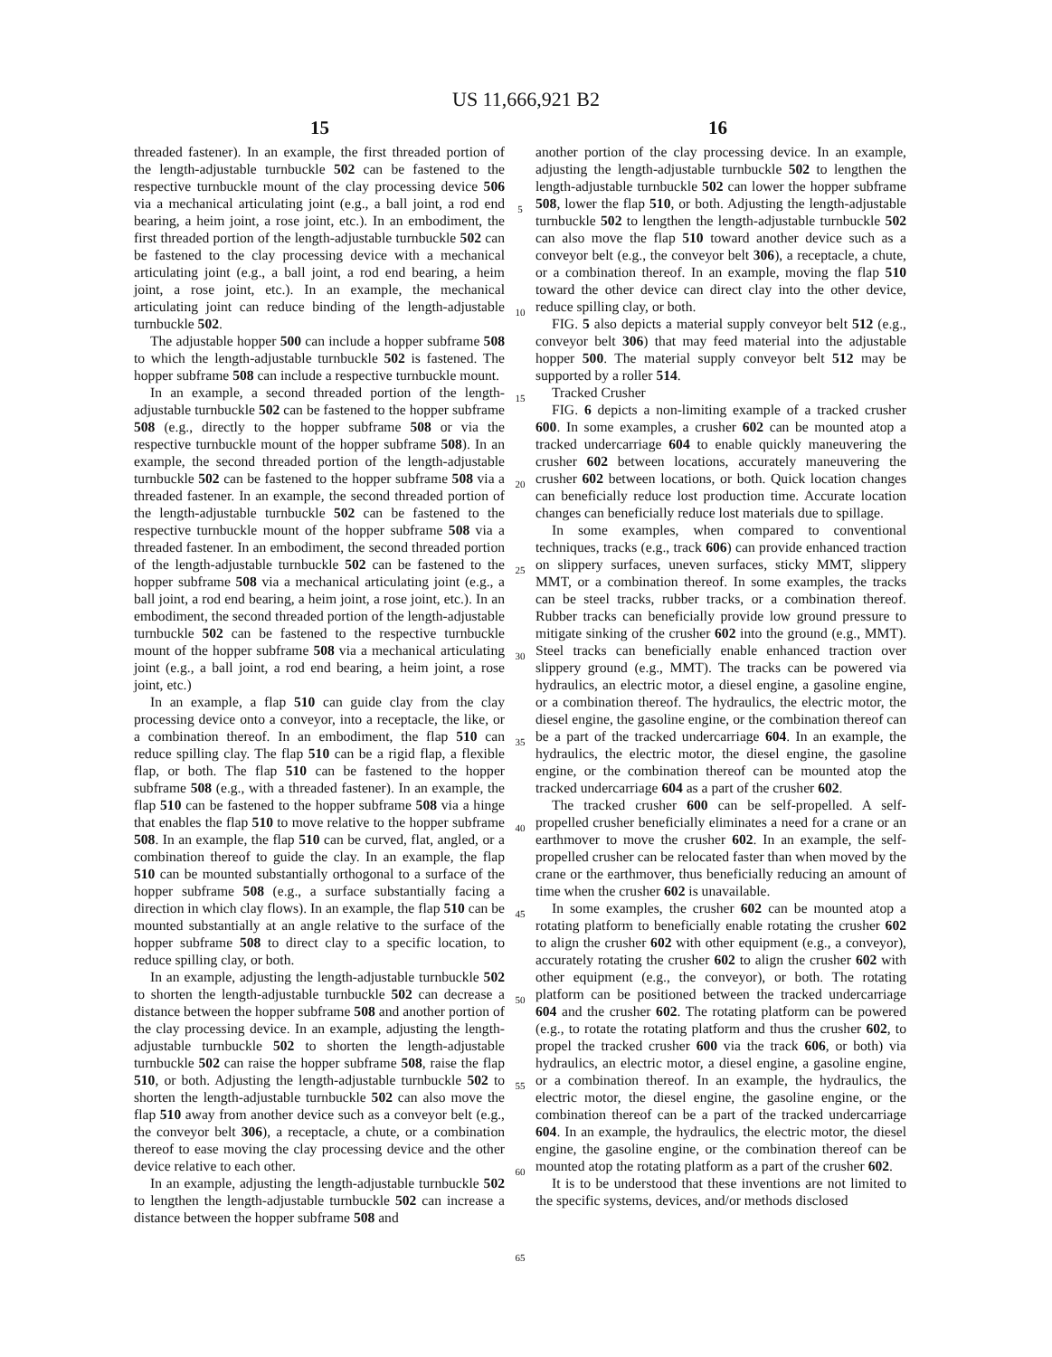US 11,666,921 B2
15 16
threaded fastener). In an example, the first threaded portion of the length-adjustable turnbuckle 502 can be fastened to the respective turnbuckle mount of the clay processing device 506 via a mechanical articulating joint (e.g., a ball joint, a rod end bearing, a heim joint, a rose joint, etc.). In an embodiment, the first threaded portion of the length-adjustable turnbuckle 502 can be fastened to the clay processing device with a mechanical articulating joint (e.g., a ball joint, a rod end bearing, a heim joint, a rose joint, etc.). In an example, the mechanical articulating joint can reduce binding of the length-adjustable turnbuckle 502.
The adjustable hopper 500 can include a hopper subframe 508 to which the length-adjustable turnbuckle 502 is fastened. The hopper subframe 508 can include a respective turnbuckle mount.
In an example, a second threaded portion of the length-adjustable turnbuckle 502 can be fastened to the hopper subframe 508 (e.g., directly to the hopper subframe 508 or via the respective turnbuckle mount of the hopper subframe 508). In an example, the second threaded portion of the length-adjustable turnbuckle 502 can be fastened to the hopper subframe 508 via a threaded fastener. In an example, the second threaded portion of the length-adjustable turnbuckle 502 can be fastened to the respective turnbuckle mount of the hopper subframe 508 via a threaded fastener. In an embodiment, the second threaded portion of the length-adjustable turnbuckle 502 can be fastened to the hopper subframe 508 via a mechanical articulating joint (e.g., a ball joint, a rod end bearing, a heim joint, a rose joint, etc.). In an embodiment, the second threaded portion of the length-adjustable turnbuckle 502 can be fastened to the respective turnbuckle mount of the hopper subframe 508 via a mechanical articulating joint (e.g., a ball joint, a rod end bearing, a heim joint, a rose joint, etc.)
In an example, a flap 510 can guide clay from the clay processing device onto a conveyor, into a receptacle, the like, or a combination thereof. In an embodiment, the flap 510 can reduce spilling clay. The flap 510 can be a rigid flap, a flexible flap, or both. The flap 510 can be fastened to the hopper subframe 508 (e.g., with a threaded fastener). In an example, the flap 510 can be fastened to the hopper subframe 508 via a hinge that enables the flap 510 to move relative to the hopper subframe 508. In an example, the flap 510 can be curved, flat, angled, or a combination thereof to guide the clay. In an example, the flap 510 can be mounted substantially orthogonal to a surface of the hopper subframe 508 (e.g., a surface substantially facing a direction in which clay flows). In an example, the flap 510 can be mounted substantially at an angle relative to the surface of the hopper subframe 508 to direct clay to a specific location, to reduce spilling clay, or both.
In an example, adjusting the length-adjustable turnbuckle 502 to shorten the length-adjustable turnbuckle 502 can decrease a distance between the hopper subframe 508 and another portion of the clay processing device. In an example, adjusting the length-adjustable turnbuckle 502 to shorten the length-adjustable turnbuckle 502 can raise the hopper subframe 508, raise the flap 510, or both. Adjusting the length-adjustable turnbuckle 502 to shorten the length-adjustable turnbuckle 502 can also move the flap 510 away from another device such as a conveyor belt (e.g., the conveyor belt 306), a receptacle, a chute, or a combination thereof to ease moving the clay processing device and the other device relative to each other.
In an example, adjusting the length-adjustable turnbuckle 502 to lengthen the length-adjustable turnbuckle 502 can increase a distance between the hopper subframe 508 and
5
10
15
20
25
30
35
40
45
50
55
60
65
another portion of the clay processing device. In an example, adjusting the length-adjustable turnbuckle 502 to lengthen the length-adjustable turnbuckle 502 can lower the hopper subframe 508, lower the flap 510, or both. Adjusting the length-adjustable turnbuckle 502 to lengthen the length-adjustable turnbuckle 502 can also move the flap 510 toward another device such as a conveyor belt (e.g., the conveyor belt 306), a receptacle, a chute, or a combination thereof. In an example, moving the flap 510 toward the other device can direct clay into the other device, reduce spilling clay, or both.
FIG. 5 also depicts a material supply conveyor belt 512 (e.g., conveyor belt 306) that may feed material into the adjustable hopper 500. The material supply conveyor belt 512 may be supported by a roller 514.
Tracked Crusher
FIG. 6 depicts a non-limiting example of a tracked crusher 600. In some examples, a crusher 602 can be mounted atop a tracked undercarriage 604 to enable quickly maneuvering the crusher 602 between locations, accurately maneuvering the crusher 602 between locations, or both. Quick location changes can beneficially reduce lost production time. Accurate location changes can beneficially reduce lost materials due to spillage.
In some examples, when compared to conventional techniques, tracks (e.g., track 606) can provide enhanced traction on slippery surfaces, uneven surfaces, sticky MMT, slippery MMT, or a combination thereof. In some examples, the tracks can be steel tracks, rubber tracks, or a combination thereof. Rubber tracks can beneficially provide low ground pressure to mitigate sinking of the crusher 602 into the ground (e.g., MMT). Steel tracks can beneficially enable enhanced traction over slippery ground (e.g., MMT). The tracks can be powered via hydraulics, an electric motor, a diesel engine, a gasoline engine, or a combination thereof. The hydraulics, the electric motor, the diesel engine, the gasoline engine, or the combination thereof can be a part of the tracked undercarriage 604. In an example, the hydraulics, the electric motor, the diesel engine, the gasoline engine, or the combination thereof can be mounted atop the tracked undercarriage 604 as a part of the crusher 602.
The tracked crusher 600 can be self-propelled. A self-propelled crusher beneficially eliminates a need for a crane or an earthmover to move the crusher 602. In an example, the self-propelled crusher can be relocated faster than when moved by the crane or the earthmover, thus beneficially reducing an amount of time when the crusher 602 is unavailable.
In some examples, the crusher 602 can be mounted atop a rotating platform to beneficially enable rotating the crusher 602 to align the crusher 602 with other equipment (e.g., a conveyor), accurately rotating the crusher 602 to align the crusher 602 with other equipment (e.g., the conveyor), or both. The rotating platform can be positioned between the tracked undercarriage 604 and the crusher 602. The rotating platform can be powered (e.g., to rotate the rotating platform and thus the crusher 602, to propel the tracked crusher 600 via the track 606, or both) via hydraulics, an electric motor, a diesel engine, a gasoline engine, or a combination thereof. In an example, the hydraulics, the electric motor, the diesel engine, the gasoline engine, or the combination thereof can be a part of the tracked undercarriage 604. In an example, the hydraulics, the electric motor, the diesel engine, the gasoline engine, or the combination thereof can be mounted atop the rotating platform as a part of the crusher 602.
It is to be understood that these inventions are not limited to the specific systems, devices, and/or methods disclosed